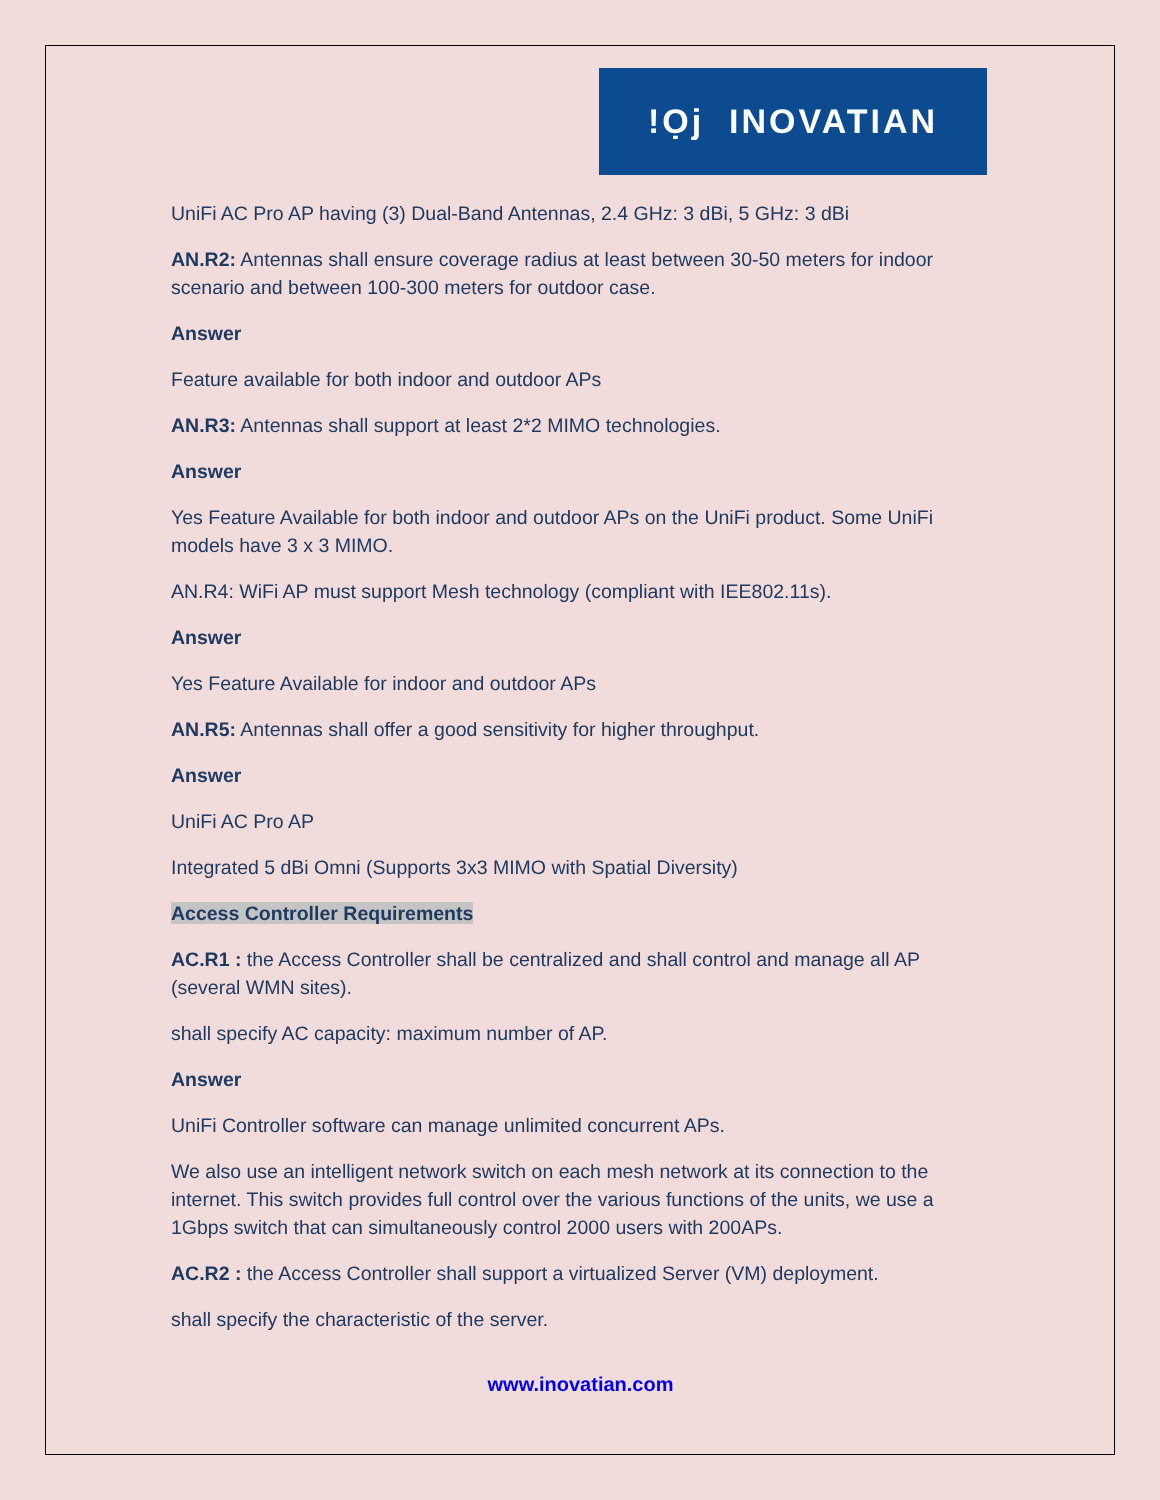!Ọj INOVATIAN
UniFi AC Pro AP having (3) Dual-Band Antennas, 2.4 GHz: 3 dBi, 5 GHz: 3 dBi
AN.R2: Antennas shall ensure coverage radius at least between 30-50 meters for indoor scenario and between 100-300 meters for outdoor case.
Answer
Feature available for both indoor and outdoor APs
AN.R3: Antennas shall support at least 2*2 MIMO technologies.
Answer
Yes Feature Available for both indoor and outdoor APs on the UniFi product. Some UniFi models have 3 x 3 MIMO.
AN.R4: WiFi AP must support Mesh technology (compliant with IEE802.11s).
Answer
Yes Feature Available for indoor and outdoor APs
AN.R5: Antennas shall offer a good sensitivity for higher throughput.
Answer
UniFi AC Pro AP
Integrated 5 dBi Omni (Supports 3x3 MIMO with Spatial Diversity)
Access Controller Requirements
AC.R1 : the Access Controller shall be centralized and shall control and manage all AP (several WMN sites).
shall specify AC capacity: maximum number of AP.
Answer
UniFi Controller software can manage unlimited concurrent APs.
We also use an intelligent network switch on each mesh network at its connection to the internet. This switch provides full control over the various functions of the units, we use a 1Gbps switch that can simultaneously control 2000 users with 200APs.
AC.R2 : the Access Controller shall support a virtualized Server (VM) deployment.
shall specify the characteristic of the server.
www.inovatian.com